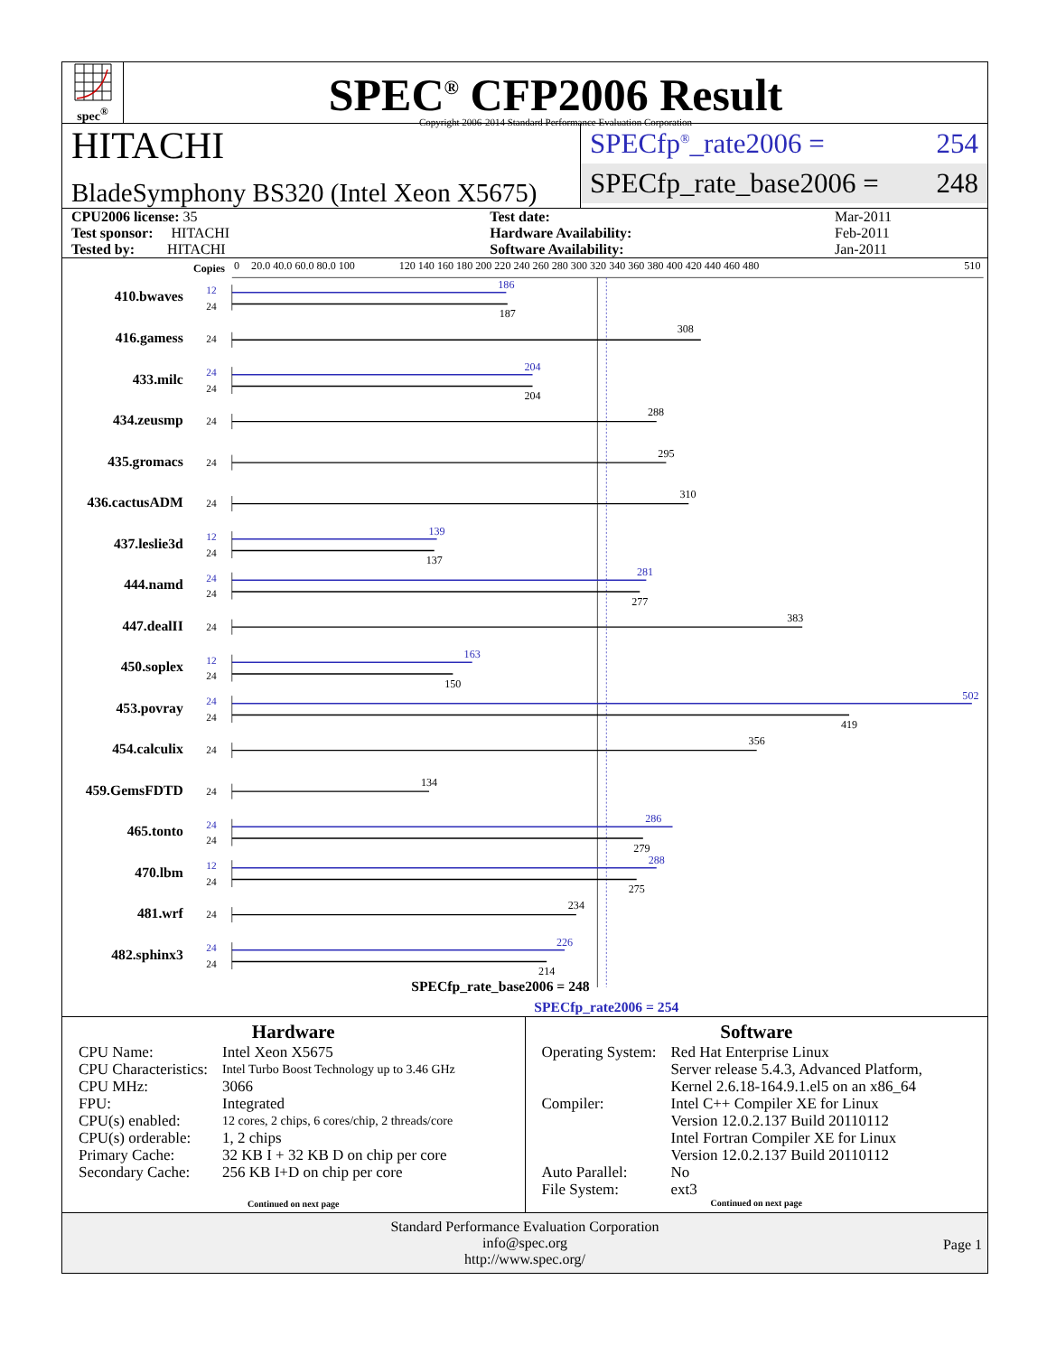spec<sup>®</sup>
SPEC<sup>®</sup> CFP2006 Result
Copyright 2006-2014 Standard Performance Evaluation Corporation
HITACHI
BladeSymphony BS320 (Intel Xeon X5675)
SPECfp<sup>®</sup>_rate2006 = 254
SPECfp_rate_base2006 = 248
| CPU2006 license: 35 | | Test date: | Mar-2011 |
| Test sponsor: HITACHI | | Hardware Availability: | Feb-2011 |
| Tested by: HITACHI | | Software Availability: | Jan-2011 |
Copies
0
20.0 40.0 60.0 80.0 100
120 140 160 180 200 220 240 260 280 300 320 340 360 380 400 420 440 460 480
510
410.bwaves
416.gamess
433.milc
434.zeusmp
435.gromacs
436.cactusADM
437.leslie3d
444.namd
447.dealII
450.soplex
453.povray
454.calculix
459.GemsFDTD
465.tonto
470.lbm
481.wrf
482.sphinx3
12
24
12
24
12
24
24
12
24
24
24
24
24
24
24
24
24
24
24
24
24
24
24
24
24
24
186
204
139
281
163
502
286
288
226
187
308
204
288
295
310
137
277
383
150
419
356
134
279
275
234
214
SPECfp_rate_base2006 = 248
SPECfp_rate2006 = 254
Hardware
| CPU Name: | Intel Xeon X5675 |
| CPU Characteristics: | Intel Turbo Boost Technology up to 3.46 GHz |
| CPU MHz: | 3066 |
| FPU: | Integrated |
| CPU(s) enabled: | 12 cores, 2 chips, 6 cores/chip, 2 threads/core |
| CPU(s) orderable: | 1, 2 chips |
| Primary Cache: | 32 KB I + 32 KB D on chip per core |
| Secondary Cache: | 256 KB I+D on chip per core |
Continued on next page
Software
| Operating System: | Red Hat Enterprise Linux Server release 5.4.3, Advanced Platform, Kernel 2.6.18-164.9.1.el5 on an x86_64 |
| Compiler: | Intel C++ Compiler XE for Linux Version 12.0.2.137 Build 20110112 Intel Fortran Compiler XE for Linux Version 12.0.2.137 Build 20110112 |
| Auto Parallel: | No |
| File System: | ext3 |
Continued on next page
Standard Performance Evaluation Corporation
info@spec.org
http://www.spec.org/
Page 1